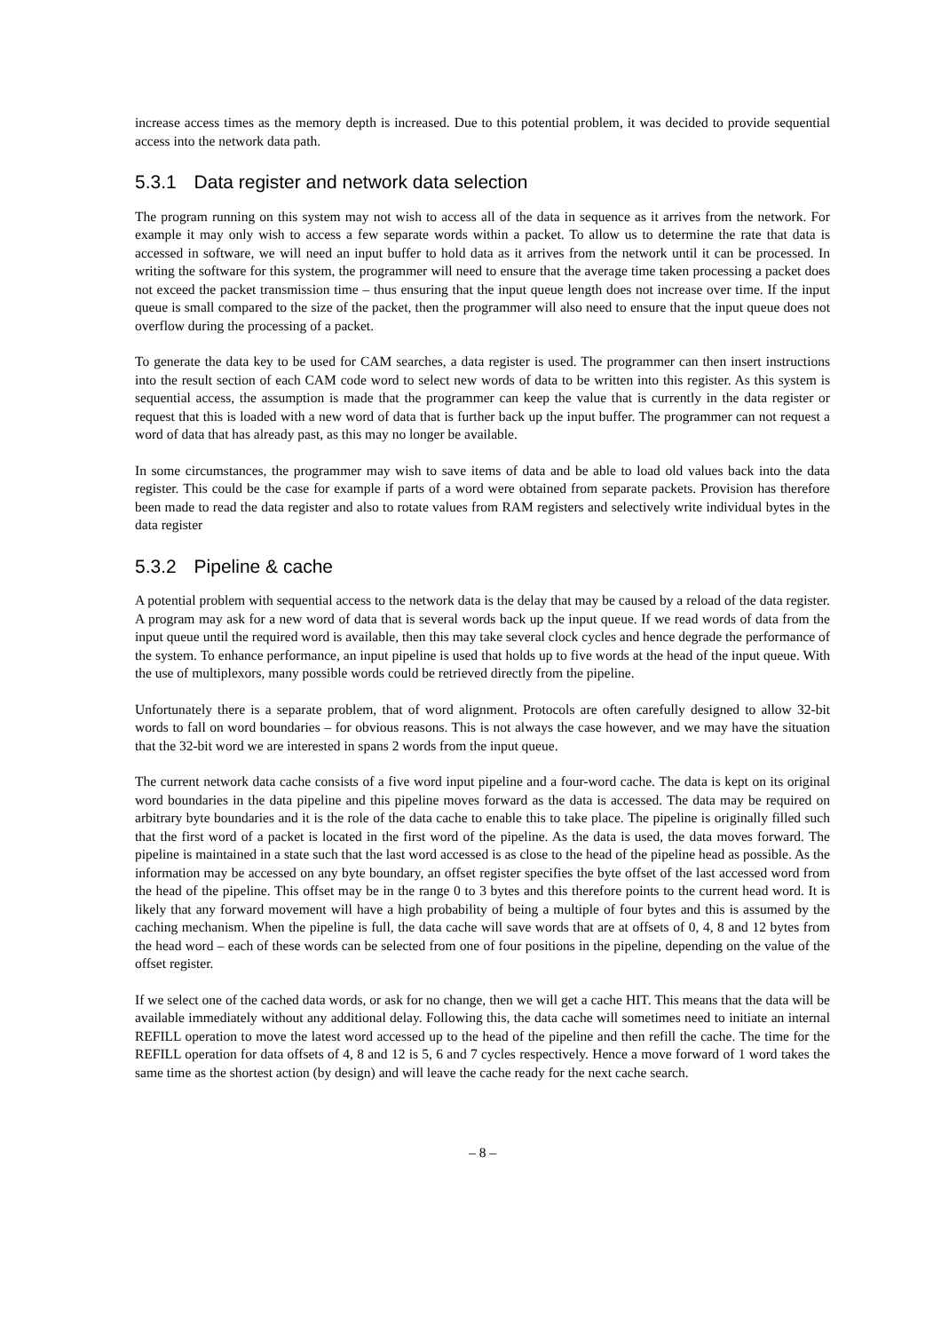increase access times as the memory depth is increased. Due to this potential problem, it was decided to provide sequential access into the network data path.
5.3.1 Data register and network data selection
The program running on this system may not wish to access all of the data in sequence as it arrives from the network. For example it may only wish to access a few separate words within a packet. To allow us to determine the rate that data is accessed in software, we will need an input buffer to hold data as it arrives from the network until it can be processed. In writing the software for this system, the programmer will need to ensure that the average time taken processing a packet does not exceed the packet transmission time – thus ensuring that the input queue length does not increase over time. If the input queue is small compared to the size of the packet, then the programmer will also need to ensure that the input queue does not overflow during the processing of a packet.
To generate the data key to be used for CAM searches, a data register is used. The programmer can then insert instructions into the result section of each CAM code word to select new words of data to be written into this register. As this system is sequential access, the assumption is made that the programmer can keep the value that is currently in the data register or request that this is loaded with a new word of data that is further back up the input buffer. The programmer can not request a word of data that has already past, as this may no longer be available.
In some circumstances, the programmer may wish to save items of data and be able to load old values back into the data register. This could be the case for example if parts of a word were obtained from separate packets. Provision has therefore been made to read the data register and also to rotate values from RAM registers and selectively write individual bytes in the data register
5.3.2 Pipeline & cache
A potential problem with sequential access to the network data is the delay that may be caused by a reload of the data register. A program may ask for a new word of data that is several words back up the input queue. If we read words of data from the input queue until the required word is available, then this may take several clock cycles and hence degrade the performance of the system. To enhance performance, an input pipeline is used that holds up to five words at the head of the input queue. With the use of multiplexors, many possible words could be retrieved directly from the pipeline.
Unfortunately there is a separate problem, that of word alignment. Protocols are often carefully designed to allow 32-bit words to fall on word boundaries – for obvious reasons. This is not always the case however, and we may have the situation that the 32-bit word we are interested in spans 2 words from the input queue.
The current network data cache consists of a five word input pipeline and a four-word cache. The data is kept on its original word boundaries in the data pipeline and this pipeline moves forward as the data is accessed. The data may be required on arbitrary byte boundaries and it is the role of the data cache to enable this to take place. The pipeline is originally filled such that the first word of a packet is located in the first word of the pipeline. As the data is used, the data moves forward. The pipeline is maintained in a state such that the last word accessed is as close to the head of the pipeline head as possible. As the information may be accessed on any byte boundary, an offset register specifies the byte offset of the last accessed word from the head of the pipeline. This offset may be in the range 0 to 3 bytes and this therefore points to the current head word. It is likely that any forward movement will have a high probability of being a multiple of four bytes and this is assumed by the caching mechanism. When the pipeline is full, the data cache will save words that are at offsets of 0, 4, 8 and 12 bytes from the head word – each of these words can be selected from one of four positions in the pipeline, depending on the value of the offset register.
If we select one of the cached data words, or ask for no change, then we will get a cache HIT. This means that the data will be available immediately without any additional delay. Following this, the data cache will sometimes need to initiate an internal REFILL operation to move the latest word accessed up to the head of the pipeline and then refill the cache. The time for the REFILL operation for data offsets of 4, 8 and 12 is 5, 6 and 7 cycles respectively. Hence a move forward of 1 word takes the same time as the shortest action (by design) and will leave the cache ready for the next cache search.
– 8 –